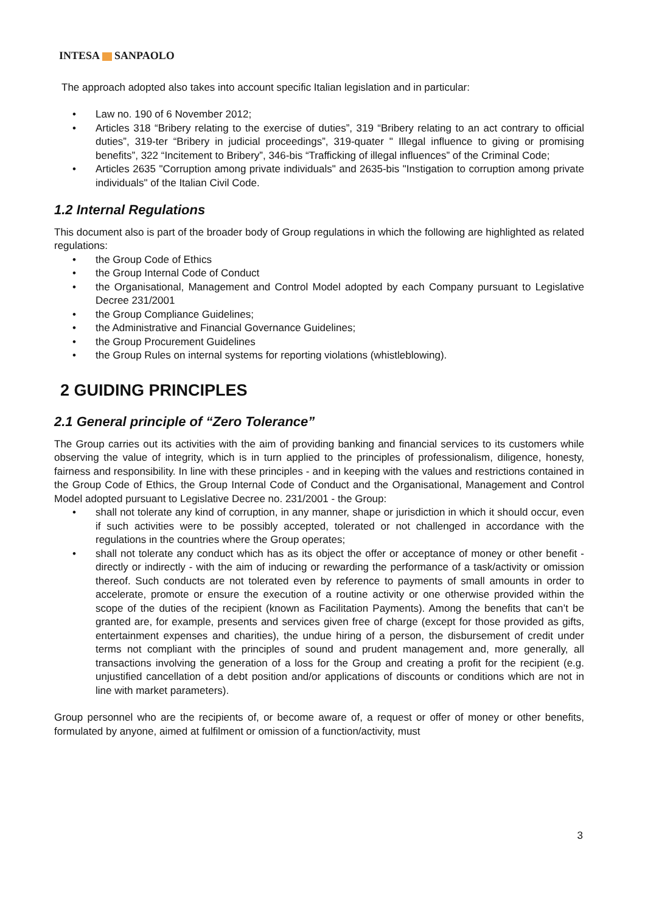INTESA SANPAOLO
The approach adopted also takes into account specific Italian legislation and in particular:
• Law no. 190 of 6 November 2012;
• Articles 318 “Bribery relating to the exercise of duties”, 319 “Bribery relating to an act contrary to official duties”, 319-ter “Bribery in judicial proceedings”, 319-quater " Illegal influence to giving or promising benefits”, 322 “Incitement to Bribery”, 346-bis “Trafficking of illegal influences” of the Criminal Code;
• Articles 2635 "Corruption among private individuals" and 2635-bis "Instigation to corruption among private individuals" of the Italian Civil Code.
1.2 Internal Regulations
This document also is part of the broader body of Group regulations in which the following are highlighted as related regulations:
• the Group Code of Ethics
• the Group Internal Code of Conduct
• the Organisational, Management and Control Model adopted by each Company pursuant to Legislative Decree 231/2001
• the Group Compliance Guidelines;
• the Administrative and Financial Governance Guidelines;
• the Group Procurement Guidelines
• the Group Rules on internal systems for reporting violations (whistleblowing).
2 GUIDING PRINCIPLES
2.1 General principle of “Zero Tolerance”
The Group carries out its activities with the aim of providing banking and financial services to its customers while observing the value of integrity, which is in turn applied to the principles of professionalism, diligence, honesty, fairness and responsibility. In line with these principles - and in keeping with the values and restrictions contained in the Group Code of Ethics, the Group Internal Code of Conduct and the Organisational, Management and Control Model adopted pursuant to Legislative Decree no. 231/2001 - the Group:
• shall not tolerate any kind of corruption, in any manner, shape or jurisdiction in which it should occur, even if such activities were to be possibly accepted, tolerated or not challenged in accordance with the regulations in the countries where the Group operates;
• shall not tolerate any conduct which has as its object the offer or acceptance of money or other benefit - directly or indirectly - with the aim of inducing or rewarding the performance of a task/activity or omission thereof. Such conducts are not tolerated even by reference to payments of small amounts in order to accelerate, promote or ensure the execution of a routine activity or one otherwise provided within the scope of the duties of the recipient (known as Facilitation Payments). Among the benefits that can’t be granted are, for example, presents and services given free of charge (except for those provided as gifts, entertainment expenses and charities), the undue hiring of a person, the disbursement of credit under terms not compliant with the principles of sound and prudent management and, more generally, all transactions involving the generation of a loss for the Group and creating a profit for the recipient (e.g. unjustified cancellation of a debt position and/or applications of discounts or conditions which are not in line with market parameters).
Group personnel who are the recipients of, or become aware of, a request or offer of money or other benefits, formulated by anyone, aimed at fulfilment or omission of a function/activity, must
3